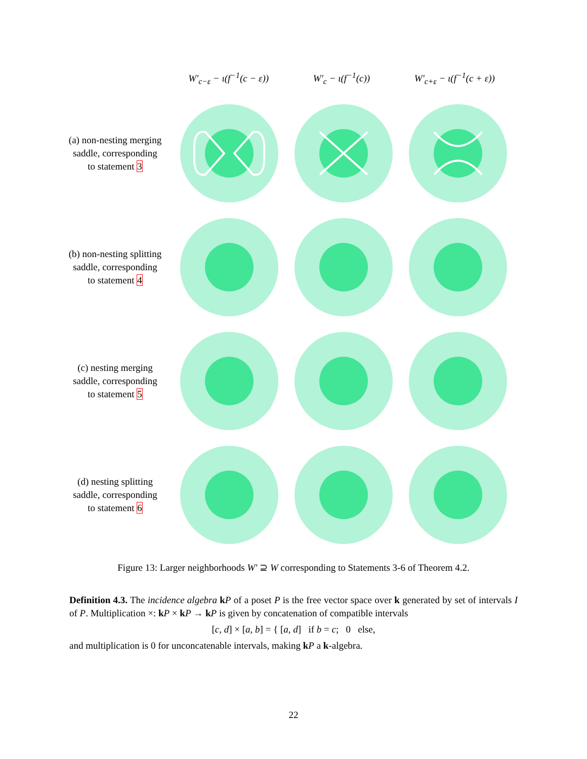W′<sub>c−ε</sub> − ι(f<sup>−1</sup>(c − ε))
W′<sub>c</sub> − ι(f<sup>−1</sup>(c)) W′<sub>c+ε</sub> − ι(f<sup>−1</sup>(c + ε))
(a) non-nesting merging saddle, corresponding to statement 3
(b) non-nesting splitting saddle, corresponding to statement 4
(c) nesting merging saddle, corresponding to statement 5
(d) nesting splitting saddle, corresponding to statement 6
Figure 13: Larger neighborhoods W′ ⊇ W corresponding to Statements 3-6 of Theorem 4.2.
Definition 4.3. The incidence algebra kP of a poset P is the free vector space over k generated by set of intervals I of P. Multiplication ×: kP × kP → kP is given by concatenation of compatible intervals
[c, d] × [a, b] = { [a, d] if b = c; 0 else,
and multiplication is 0 for unconcatenable intervals, making kP a k-algebra.
22